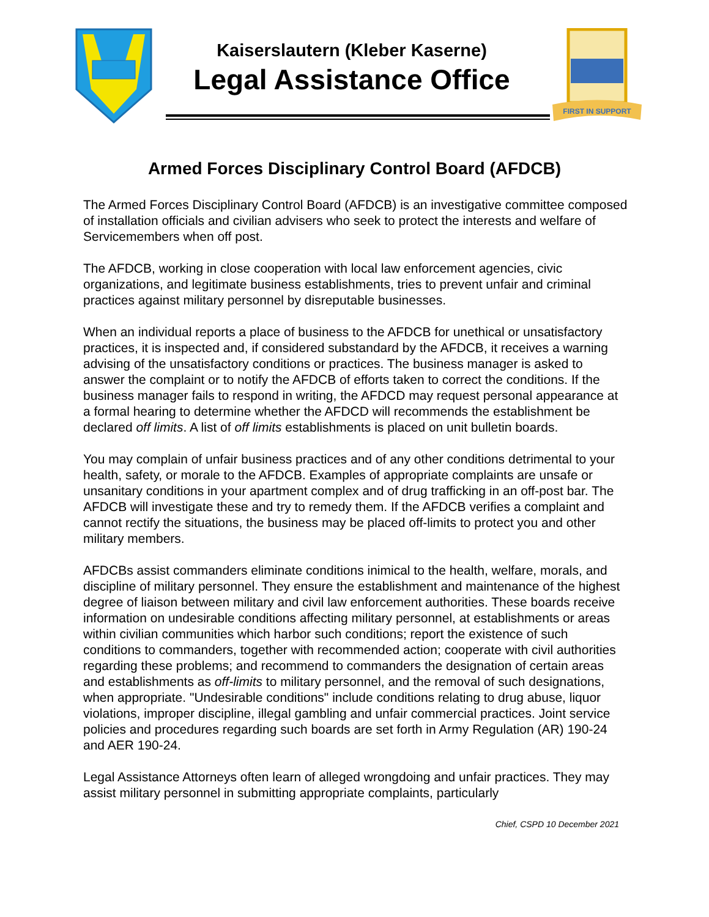Kaiserslautern (Kleber Kaserne)
Legal Assistance Office
FIRST IN SUPPORT
Armed Forces Disciplinary Control Board (AFDCB)
The Armed Forces Disciplinary Control Board (AFDCB) is an investigative committee composed of installation officials and civilian advisers who seek to protect the interests and welfare of Servicemembers when off post.
The AFDCB, working in close cooperation with local law enforcement agencies, civic organizations, and legitimate business establishments, tries to prevent unfair and criminal practices against military personnel by disreputable businesses.
When an individual reports a place of business to the AFDCB for unethical or unsatisfactory practices, it is inspected and, if considered substandard by the AFDCB, it receives a warning advising of the unsatisfactory conditions or practices. The business manager is asked to answer the complaint or to notify the AFDCB of efforts taken to correct the conditions. If the business manager fails to respond in writing, the AFDCD may request personal appearance at a formal hearing to determine whether the AFDCD will recommends the establishment be declared off limits. A list of off limits establishments is placed on unit bulletin boards.
You may complain of unfair business practices and of any other conditions detrimental to your health, safety, or morale to the AFDCB. Examples of appropriate complaints are unsafe or unsanitary conditions in your apartment complex and of drug trafficking in an off-post bar. The AFDCB will investigate these and try to remedy them. If the AFDCB verifies a complaint and cannot rectify the situations, the business may be placed off-limits to protect you and other military members.
AFDCBs assist commanders eliminate conditions inimical to the health, welfare, morals, and discipline of military personnel. They ensure the establishment and maintenance of the highest degree of liaison between military and civil law enforcement authorities. These boards receive information on undesirable conditions affecting military personnel, at establishments or areas within civilian communities which harbor such conditions; report the existence of such conditions to commanders, together with recommended action; cooperate with civil authorities regarding these problems; and recommend to commanders the designation of certain areas and establishments as off-limits to military personnel, and the removal of such designations, when appropriate. "Undesirable conditions" include conditions relating to drug abuse, liquor violations, improper discipline, illegal gambling and unfair commercial practices. Joint service policies and procedures regarding such boards are set forth in Army Regulation (AR) 190-24 and AER 190-24.
Legal Assistance Attorneys often learn of alleged wrongdoing and unfair practices. They may assist military personnel in submitting appropriate complaints, particularly
Chief, CSPD 10 December 2021